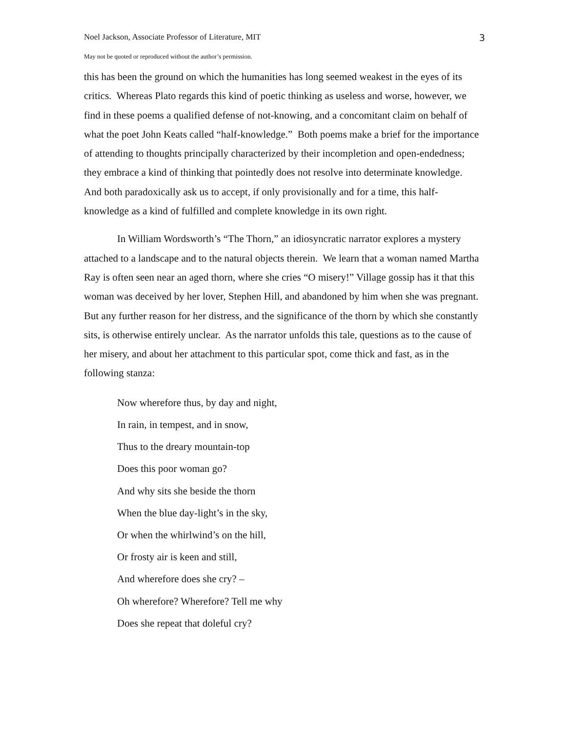Noel Jackson, Associate Professor of Literature, MIT 3
May not be quoted or reproduced without the author’s permission.
this has been the ground on which the humanities has long seemed weakest in the eyes of its critics. Whereas Plato regards this kind of poetic thinking as useless and worse, however, we find in these poems a qualified defense of not-knowing, and a concomitant claim on behalf of what the poet John Keats called “half-knowledge.” Both poems make a brief for the importance of attending to thoughts principally characterized by their incompletion and open-endedness; they embrace a kind of thinking that pointedly does not resolve into determinate knowledge. And both paradoxically ask us to accept, if only provisionally and for a time, this half-knowledge as a kind of fulfilled and complete knowledge in its own right.
In William Wordsworth’s “The Thorn,” an idiosyncratic narrator explores a mystery attached to a landscape and to the natural objects therein. We learn that a woman named Martha Ray is often seen near an aged thorn, where she cries “O misery!” Village gossip has it that this woman was deceived by her lover, Stephen Hill, and abandoned by him when she was pregnant. But any further reason for her distress, and the significance of the thorn by which she constantly sits, is otherwise entirely unclear. As the narrator unfolds this tale, questions as to the cause of her misery, and about her attachment to this particular spot, come thick and fast, as in the following stanza:
Now wherefore thus, by day and night,
In rain, in tempest, and in snow,
Thus to the dreary mountain-top
Does this poor woman go?
And why sits she beside the thorn
When the blue day-light’s in the sky,
Or when the whirlwind’s on the hill,
Or frosty air is keen and still,
And wherefore does she cry? –
Oh wherefore? Wherefore? Tell me why
Does she repeat that doleful cry?